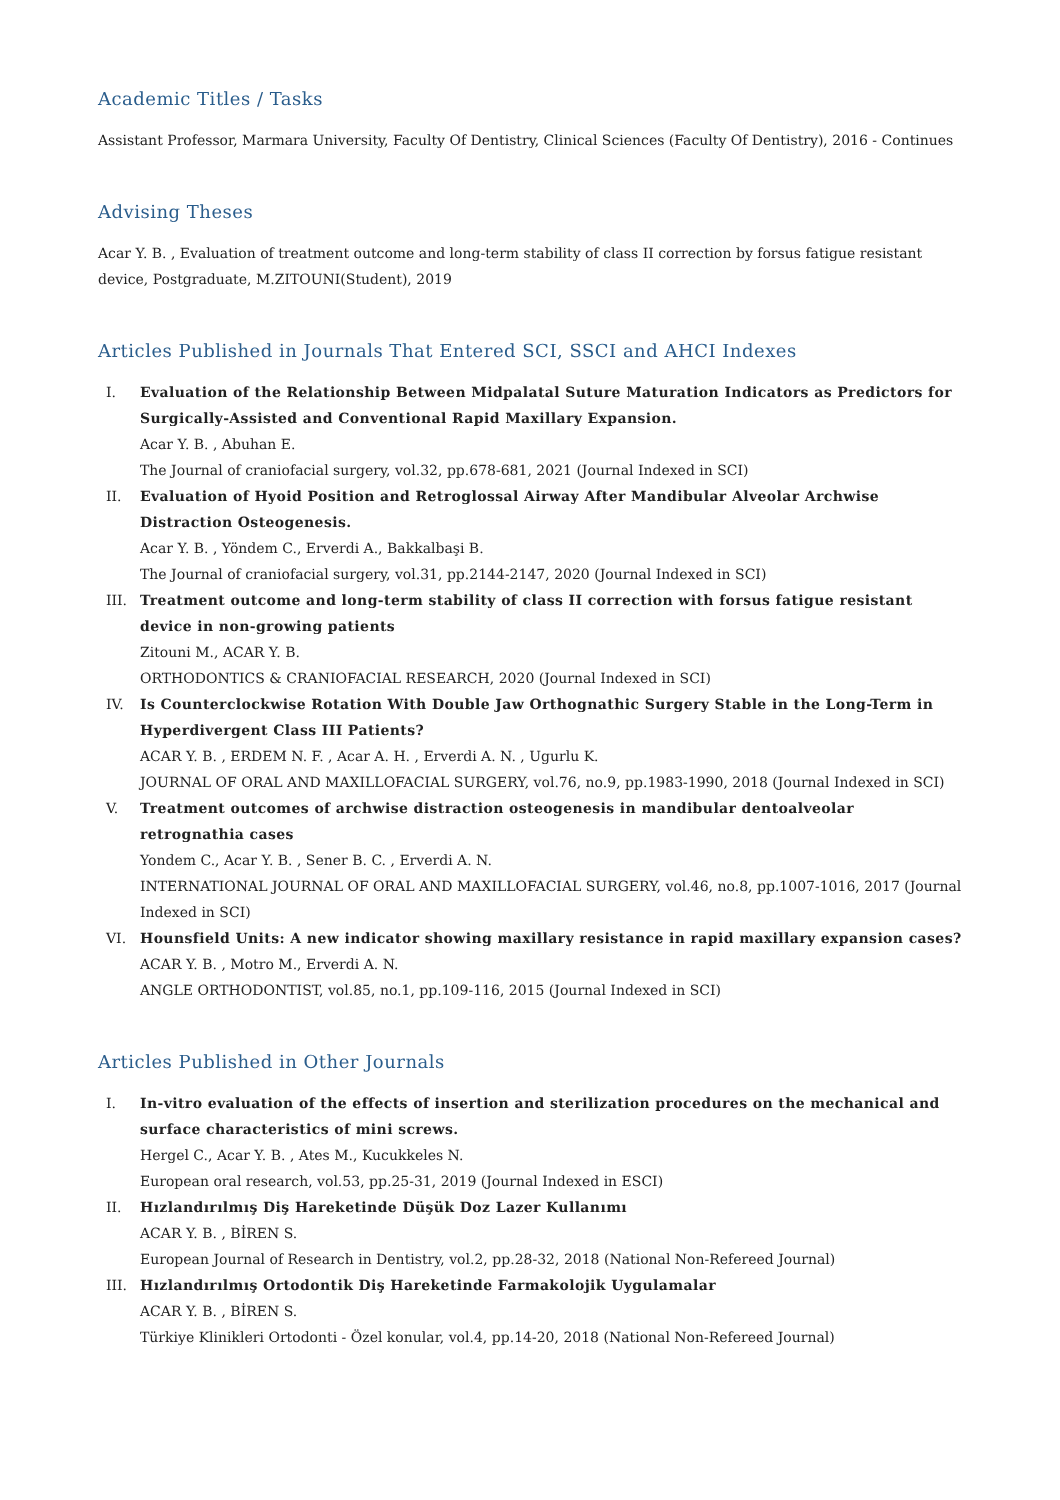Academic Titles / Tasks
Assistant Professor, Marmara University, Faculty Of Dentistry, Clinical Sciences (Faculty Of Dentistry), 2016 - Continues
Advising Theses
Acar Y. B. , Evaluation of treatment outcome and long-term stability of class II correction by forsus fatigue resistant device, Postgraduate, M.ZITOUNI(Student), 2019
Articles Published in Journals That Entered SCI, SSCI and AHCI Indexes
I. Evaluation of the Relationship Between Midpalatal Suture Maturation Indicators as Predictors for Surgically-Assisted and Conventional Rapid Maxillary Expansion.
Acar Y. B. , Abuhan E.
The Journal of craniofacial surgery, vol.32, pp.678-681, 2021 (Journal Indexed in SCI)
II. Evaluation of Hyoid Position and Retroglossal Airway After Mandibular Alveolar Archwise Distraction Osteogenesis.
Acar Y. B. , Yöndem C., Erverdi A., Bakkalbaşi B.
The Journal of craniofacial surgery, vol.31, pp.2144-2147, 2020 (Journal Indexed in SCI)
III. Treatment outcome and long-term stability of class II correction with forsus fatigue resistant device in non-growing patients
Zitouni M., ACAR Y. B.
ORTHODONTICS & CRANIOFACIAL RESEARCH, 2020 (Journal Indexed in SCI)
IV. Is Counterclockwise Rotation With Double Jaw Orthognathic Surgery Stable in the Long-Term in Hyperdivergent Class III Patients?
ACAR Y. B. , ERDEM N. F. , Acar A. H. , Erverdi A. N. , Ugurlu K.
JOURNAL OF ORAL AND MAXILLOFACIAL SURGERY, vol.76, no.9, pp.1983-1990, 2018 (Journal Indexed in SCI)
V. Treatment outcomes of archwise distraction osteogenesis in mandibular dentoalveolar retrognathia cases
Yondem C., Acar Y. B. , Sener B. C. , Erverdi A. N.
INTERNATIONAL JOURNAL OF ORAL AND MAXILLOFACIAL SURGERY, vol.46, no.8, pp.1007-1016, 2017 (Journal Indexed in SCI)
VI. Hounsfield Units: A new indicator showing maxillary resistance in rapid maxillary expansion cases?
ACAR Y. B. , Motro M., Erverdi A. N.
ANGLE ORTHODONTIST, vol.85, no.1, pp.109-116, 2015 (Journal Indexed in SCI)
Articles Published in Other Journals
I. In-vitro evaluation of the effects of insertion and sterilization procedures on the mechanical and surface characteristics of mini screws.
Hergel C., Acar Y. B. , Ates M., Kucukkeles N.
European oral research, vol.53, pp.25-31, 2019 (Journal Indexed in ESCI)
II. Hızlandırılmış Diş Hareketinde Düşük Doz Lazer Kullanımı
ACAR Y. B. , BİREN S.
European Journal of Research in Dentistry, vol.2, pp.28-32, 2018 (National Non-Refereed Journal)
III. Hızlandırılmış Ortodontik Diş Hareketinde Farmakolojik Uygulamalar
ACAR Y. B. , BİREN S.
Türkiye Klinikleri Ortodonti - Özel konular, vol.4, pp.14-20, 2018 (National Non-Refereed Journal)